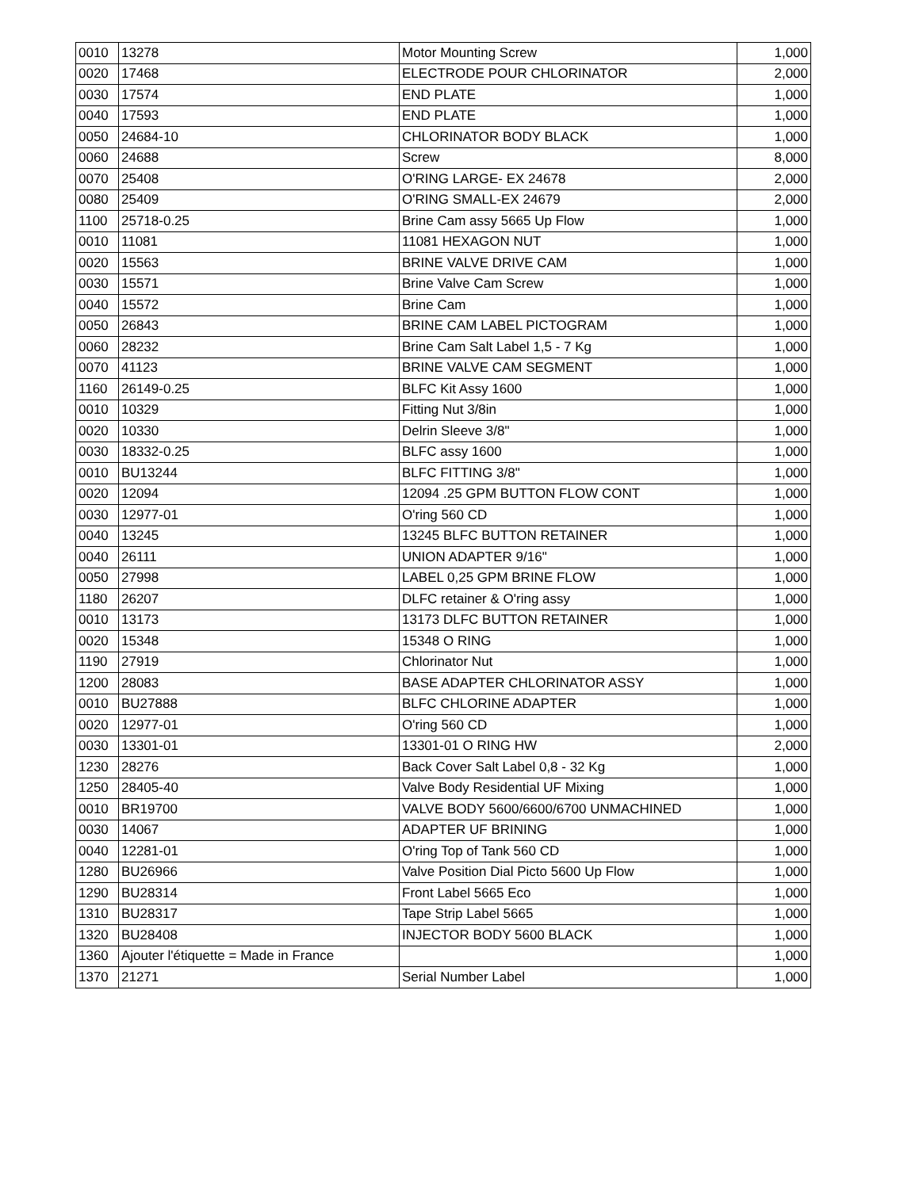| 0010 | 13278 | Motor Mounting Screw | 1,000 |
| 0020 | 17468 | ELECTRODE POUR CHLORINATOR | 2,000 |
| 0030 | 17574 | END PLATE | 1,000 |
| 0040 | 17593 | END PLATE | 1,000 |
| 0050 | 24684-10 | CHLORINATOR BODY BLACK | 1,000 |
| 0060 | 24688 | Screw | 8,000 |
| 0070 | 25408 | O'RING LARGE- EX 24678 | 2,000 |
| 0080 | 25409 | O'RING SMALL-EX 24679 | 2,000 |
| 1100 | 25718-0.25 | Brine Cam assy 5665 Up Flow | 1,000 |
| 0010 | 11081 | 11081 HEXAGON NUT | 1,000 |
| 0020 | 15563 | BRINE VALVE DRIVE CAM | 1,000 |
| 0030 | 15571 | Brine Valve Cam Screw | 1,000 |
| 0040 | 15572 | Brine Cam | 1,000 |
| 0050 | 26843 | BRINE CAM LABEL PICTOGRAM | 1,000 |
| 0060 | 28232 | Brine Cam Salt Label 1,5 - 7 Kg | 1,000 |
| 0070 | 41123 | BRINE VALVE CAM SEGMENT | 1,000 |
| 1160 | 26149-0.25 | BLFC Kit Assy 1600 | 1,000 |
| 0010 | 10329 | Fitting Nut 3/8in | 1,000 |
| 0020 | 10330 | Delrin Sleeve 3/8" | 1,000 |
| 0030 | 18332-0.25 | BLFC assy 1600 | 1,000 |
| 0010 | BU13244 | BLFC FITTING 3/8" | 1,000 |
| 0020 | 12094 | 12094 .25 GPM BUTTON FLOW CONT | 1,000 |
| 0030 | 12977-01 | O'ring 560 CD | 1,000 |
| 0040 | 13245 | 13245 BLFC BUTTON RETAINER | 1,000 |
| 0040 | 26111 | UNION ADAPTER 9/16" | 1,000 |
| 0050 | 27998 | LABEL 0,25 GPM BRINE FLOW | 1,000 |
| 1180 | 26207 | DLFC retainer & O'ring assy | 1,000 |
| 0010 | 13173 | 13173 DLFC BUTTON RETAINER | 1,000 |
| 0020 | 15348 | 15348 O RING | 1,000 |
| 1190 | 27919 | Chlorinator Nut | 1,000 |
| 1200 | 28083 | BASE ADAPTER CHLORINATOR ASSY | 1,000 |
| 0010 | BU27888 | BLFC CHLORINE ADAPTER | 1,000 |
| 0020 | 12977-01 | O'ring 560 CD | 1,000 |
| 0030 | 13301-01 | 13301-01 O RING HW | 2,000 |
| 1230 | 28276 | Back Cover Salt Label 0,8 - 32 Kg | 1,000 |
| 1250 | 28405-40 | Valve Body Residential UF Mixing | 1,000 |
| 0010 | BR19700 | VALVE BODY 5600/6600/6700 UNMACHINED | 1,000 |
| 0030 | 14067 | ADAPTER UF BRINING | 1,000 |
| 0040 | 12281-01 | O'ring Top of Tank 560 CD | 1,000 |
| 1280 | BU26966 | Valve Position Dial Picto 5600 Up Flow | 1,000 |
| 1290 | BU28314 | Front Label 5665 Eco | 1,000 |
| 1310 | BU28317 | Tape Strip Label 5665 | 1,000 |
| 1320 | BU28408 | INJECTOR BODY 5600 BLACK | 1,000 |
| 1360 | Ajouter l'étiquette = Made in France | | 1,000 |
| 1370 | 21271 | Serial Number Label | 1,000 |